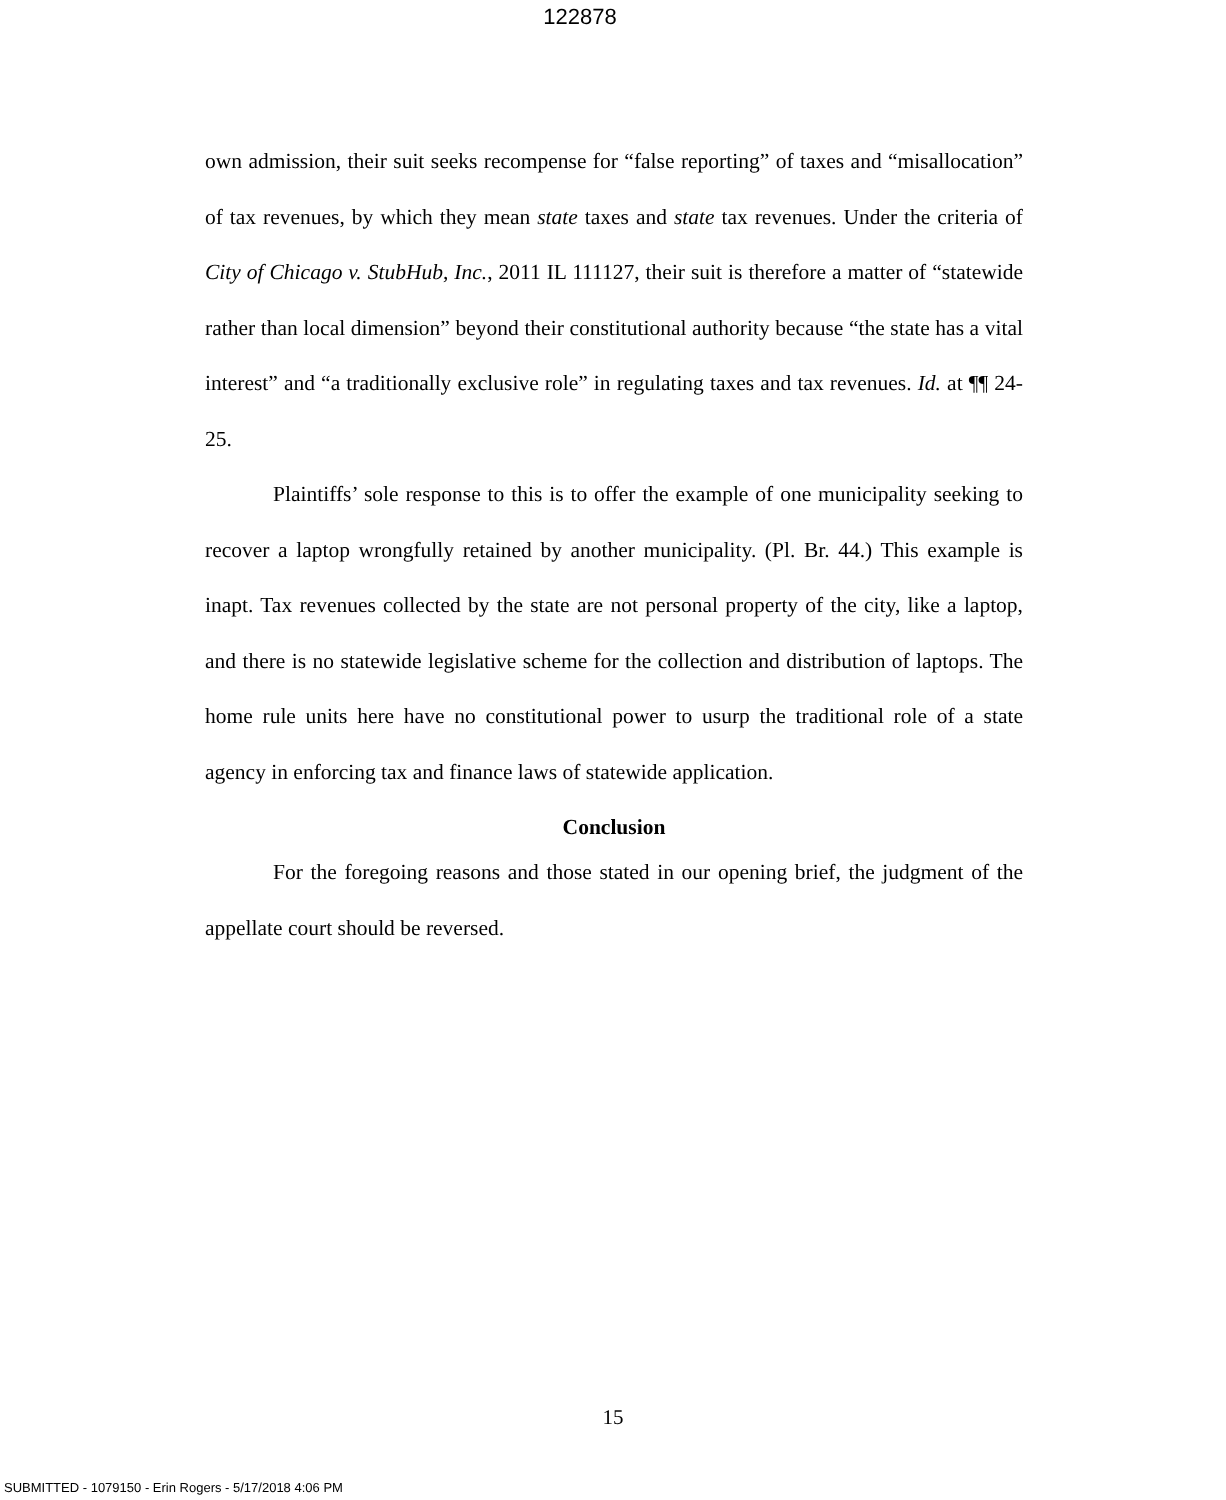122878
own admission, their suit seeks recompense for “false reporting” of taxes and “misallocation” of tax revenues, by which they mean state taxes and state tax revenues. Under the criteria of City of Chicago v. StubHub, Inc., 2011 IL 111127, their suit is therefore a matter of “statewide rather than local dimension” beyond their constitutional authority because “the state has a vital interest” and “a traditionally exclusive role” in regulating taxes and tax revenues. Id. at ¶¶ 24-25.
Plaintiffs’ sole response to this is to offer the example of one municipality seeking to recover a laptop wrongfully retained by another municipality. (Pl. Br. 44.) This example is inapt. Tax revenues collected by the state are not personal property of the city, like a laptop, and there is no statewide legislative scheme for the collection and distribution of laptops. The home rule units here have no constitutional power to usurp the traditional role of a state agency in enforcing tax and finance laws of statewide application.
Conclusion
For the foregoing reasons and those stated in our opening brief, the judgment of the appellate court should be reversed.
15
SUBMITTED - 1079150 - Erin Rogers - 5/17/2018 4:06 PM